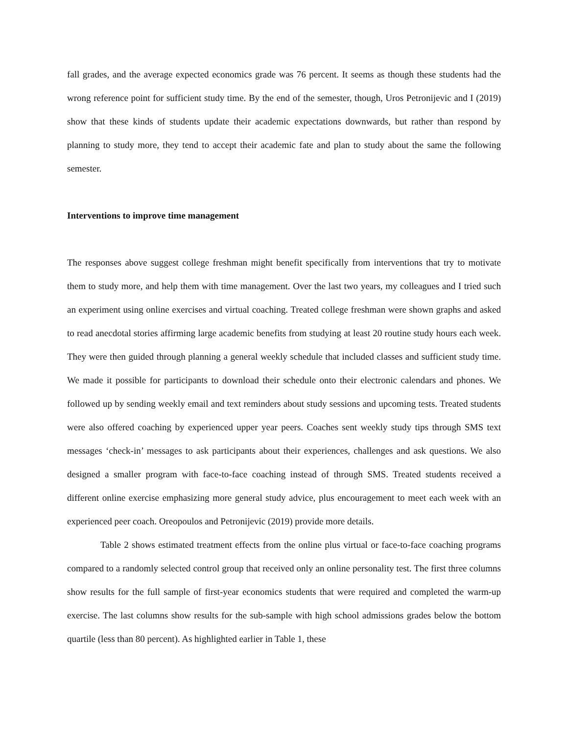fall grades, and the average expected economics grade was 76 percent. It seems as though these students had the wrong reference point for sufficient study time. By the end of the semester, though, Uros Petronijevic and I (2019) show that these kinds of students update their academic expectations downwards, but rather than respond by planning to study more, they tend to accept their academic fate and plan to study about the same the following semester.
Interventions to improve time management
The responses above suggest college freshman might benefit specifically from interventions that try to motivate them to study more, and help them with time management. Over the last two years, my colleagues and I tried such an experiment using online exercises and virtual coaching. Treated college freshman were shown graphs and asked to read anecdotal stories affirming large academic benefits from studying at least 20 routine study hours each week. They were then guided through planning a general weekly schedule that included classes and sufficient study time. We made it possible for participants to download their schedule onto their electronic calendars and phones. We followed up by sending weekly email and text reminders about study sessions and upcoming tests. Treated students were also offered coaching by experienced upper year peers. Coaches sent weekly study tips through SMS text messages ‘check-in’ messages to ask participants about their experiences, challenges and ask questions. We also designed a smaller program with face-to-face coaching instead of through SMS. Treated students received a different online exercise emphasizing more general study advice, plus encouragement to meet each week with an experienced peer coach. Oreopoulos and Petronijevic (2019) provide more details.
Table 2 shows estimated treatment effects from the online plus virtual or face-to-face coaching programs compared to a randomly selected control group that received only an online personality test. The first three columns show results for the full sample of first-year economics students that were required and completed the warm-up exercise. The last columns show results for the sub-sample with high school admissions grades below the bottom quartile (less than 80 percent). As highlighted earlier in Table 1, these